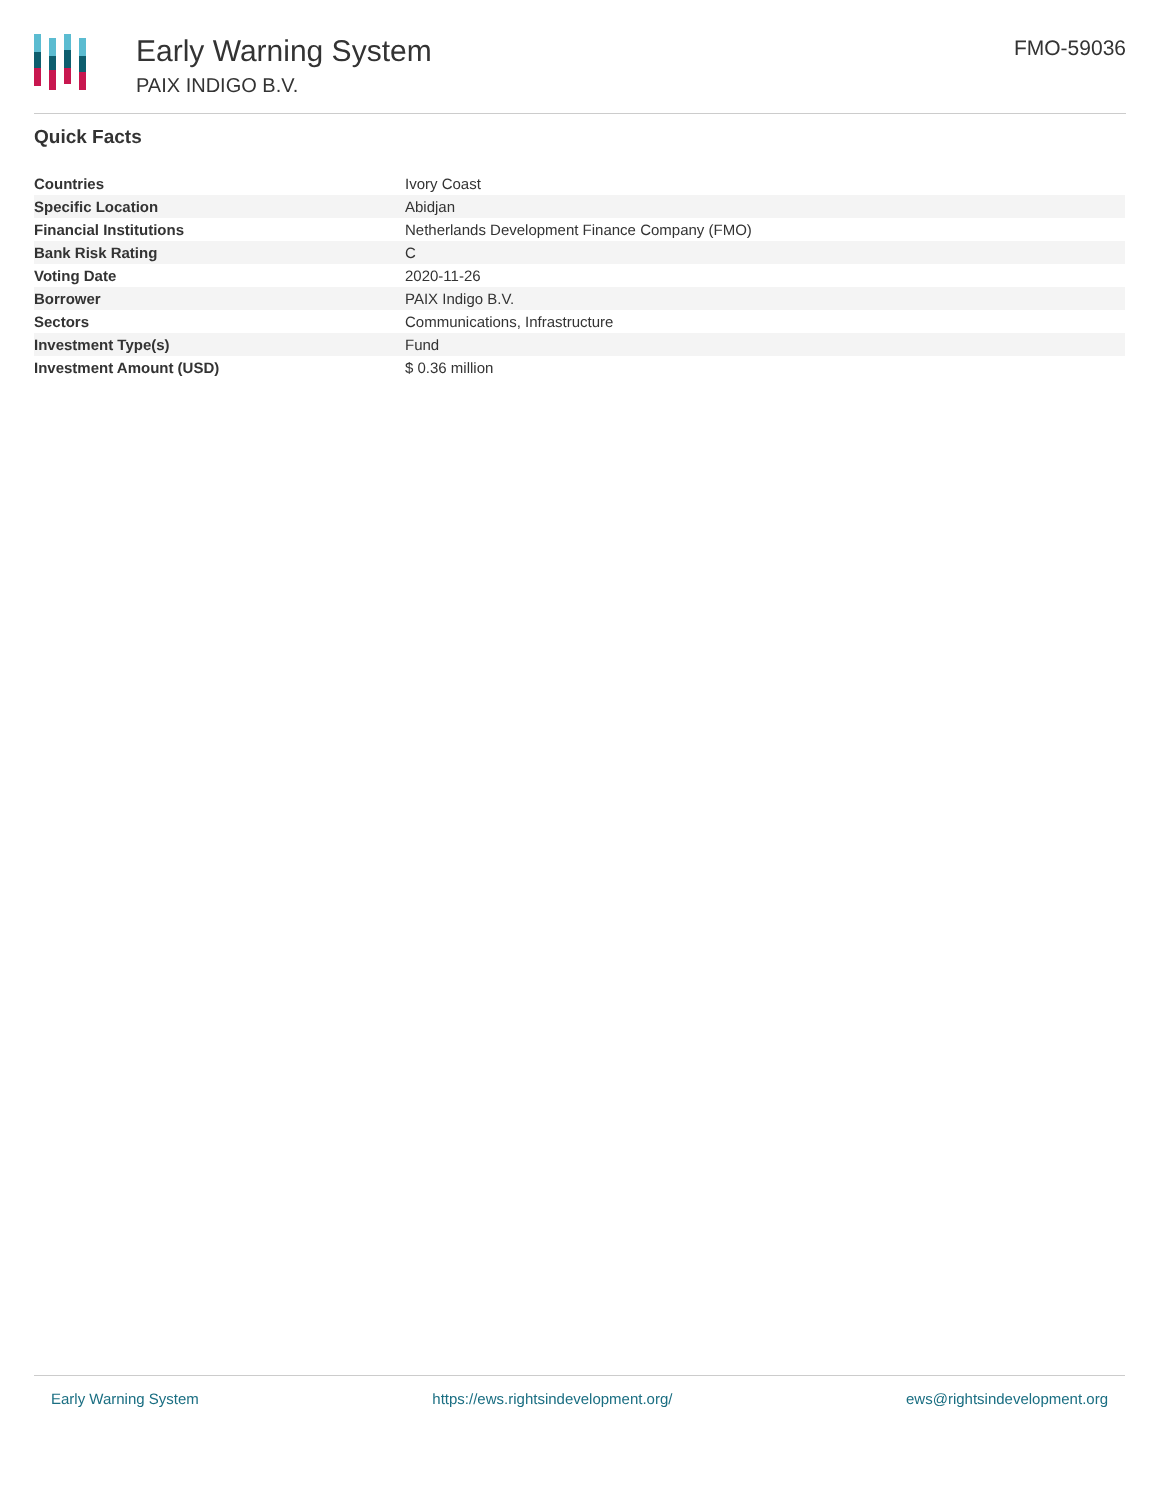Early Warning System
PAIX INDIGO B.V.
FMO-59036
Quick Facts
| Countries | Ivory Coast |
| Specific Location | Abidjan |
| Financial Institutions | Netherlands Development Finance Company (FMO) |
| Bank Risk Rating | C |
| Voting Date | 2020-11-26 |
| Borrower | PAIX Indigo B.V. |
| Sectors | Communications, Infrastructure |
| Investment Type(s) | Fund |
| Investment Amount (USD) | $ 0.36 million |
Early Warning System https://ews.rightsindevelopment.org/ ews@rightsindevelopment.org